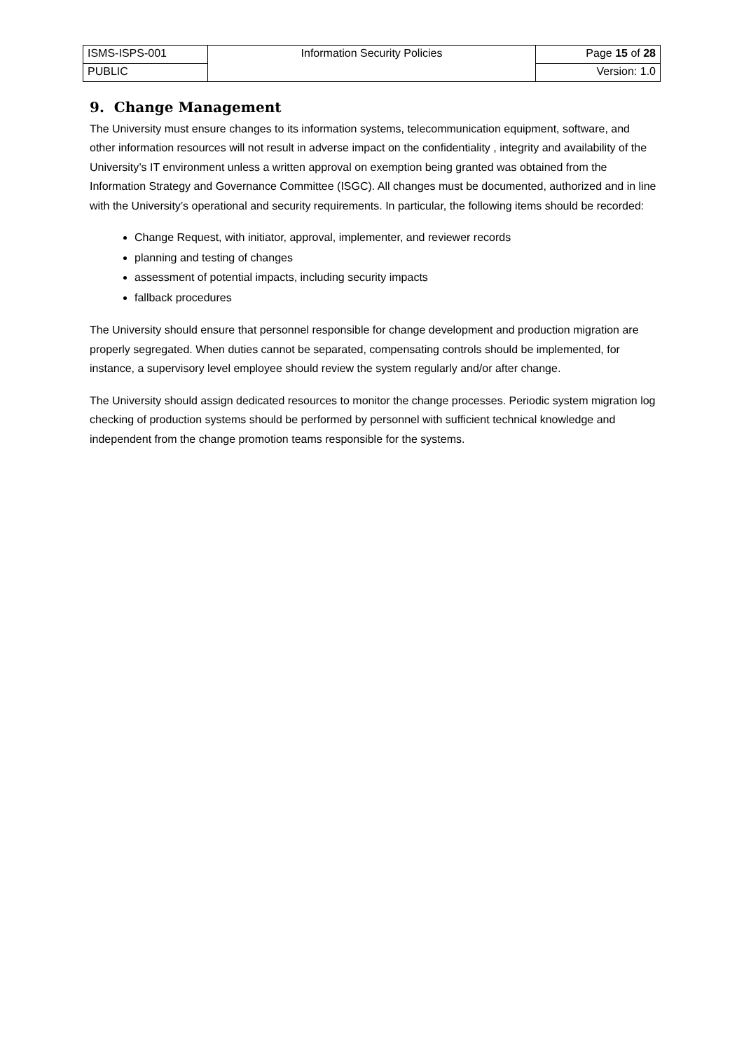| ISMS-ISPS-001 | Information Security Policies | Page 15 of 28 |
| PUBLIC | | Version: 1.0 |
9. Change Management
The University must ensure changes to its information systems, telecommunication equipment, software, and other information resources will not result in adverse impact on the confidentiality , integrity and availability of the University’s IT environment unless a written approval on exemption being granted was obtained from the Information Strategy and Governance Committee (ISGC). All changes must be documented, authorized and in line with the University’s operational and security requirements. In particular, the following items should be recorded:
Change Request, with initiator, approval, implementer, and reviewer records
planning and testing of changes
assessment of potential impacts, including security impacts
fallback procedures
The University should ensure that personnel responsible for change development and production migration are properly segregated. When duties cannot be separated, compensating controls should be implemented, for instance, a supervisory level employee should review the system regularly and/or after change.
The University should assign dedicated resources to monitor the change processes. Periodic system migration log checking of production systems should be performed by personnel with sufficient technical knowledge and independent from the change promotion teams responsible for the systems.